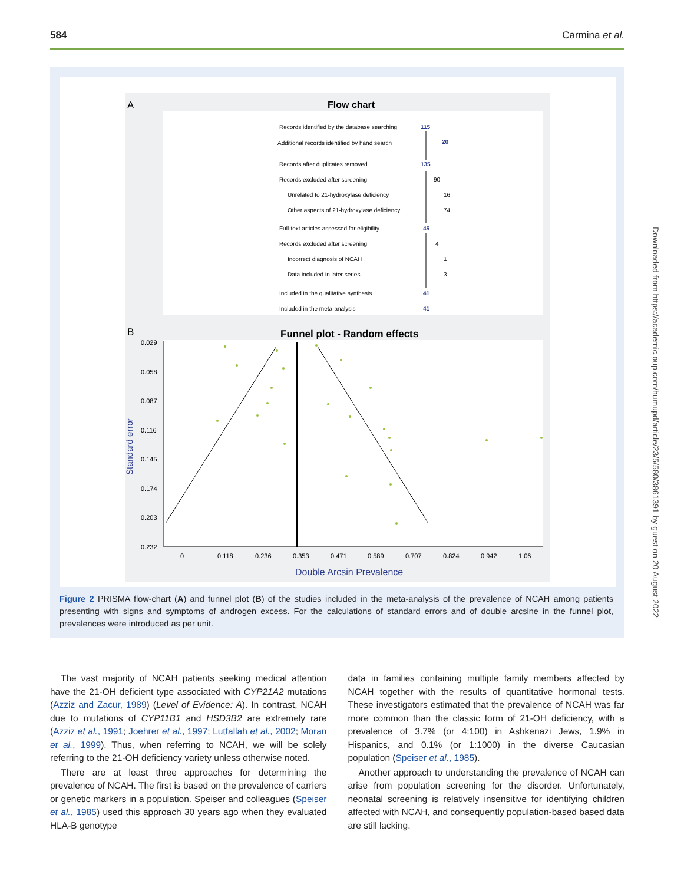584 Carmina et al.
A
Flow chart
Records identified by the database searching
Additional records identified by hand search
Records after duplicates removed
Records excluded after screening
Unrelated to 21-hydroxylase deficiency
Other aspects of 21-hydroxylase deficiency
Full-text articles assessed for eligibility
Records excluded after screening
Incorrect diagnosis of NCAH
Data included in later series
Included in the qualitative synthesis
Included in the meta-analysis
115
20
135
45
41
41
90
16
74
4
1
3
B
Funnel plot - Random effects
0.029
0.058
0.087
0.116
0.145
0.174
0.203
0.232
0
0.118
0.236
0.353
0.471
0.589
0.707
0.824
0.942
1.06
Standard error
Double Arcsin Prevalence
Figure 2 PRISMA flow-chart (A) and funnel plot (B) of the studies included in the meta-analysis of the prevalence of NCAH among patients presenting with signs and symptoms of androgen excess. For the calculations of standard errors and of double arcsine in the funnel plot, prevalences were introduced as per unit.
Downloaded from https://academic.oup.com/humupd/article/23/5/580/3861391 by guest on 20 August 2022
The vast majority of NCAH patients seeking medical attention have the 21-OH deficient type associated with CYP21A2 mutations (Azziz and Zacur, 1989) (Level of Evidence: A). In contrast, NCAH due to mutations of CYP11B1 and HSD3B2 are extremely rare (Azziz et al., 1991; Joehrer et al., 1997; Lutfallah et al., 2002; Moran et al., 1999). Thus, when referring to NCAH, we will be solely referring to the 21-OH deficiency variety unless otherwise noted.
There are at least three approaches for determining the prevalence of NCAH. The first is based on the prevalence of carriers or genetic markers in a population. Speiser and colleagues (Speiser et al., 1985) used this approach 30 years ago when they evaluated HLA-B genotype
data in families containing multiple family members affected by NCAH together with the results of quantitative hormonal tests. These investigators estimated that the prevalence of NCAH was far more common than the classic form of 21-OH deficiency, with a prevalence of 3.7% (or 4:100) in Ashkenazi Jews, 1.9% in Hispanics, and 0.1% (or 1:1000) in the diverse Caucasian population (Speiser et al., 1985).
Another approach to understanding the prevalence of NCAH can arise from population screening for the disorder. Unfortunately, neonatal screening is relatively insensitive for identifying children affected with NCAH, and consequently population-based based data are still lacking.